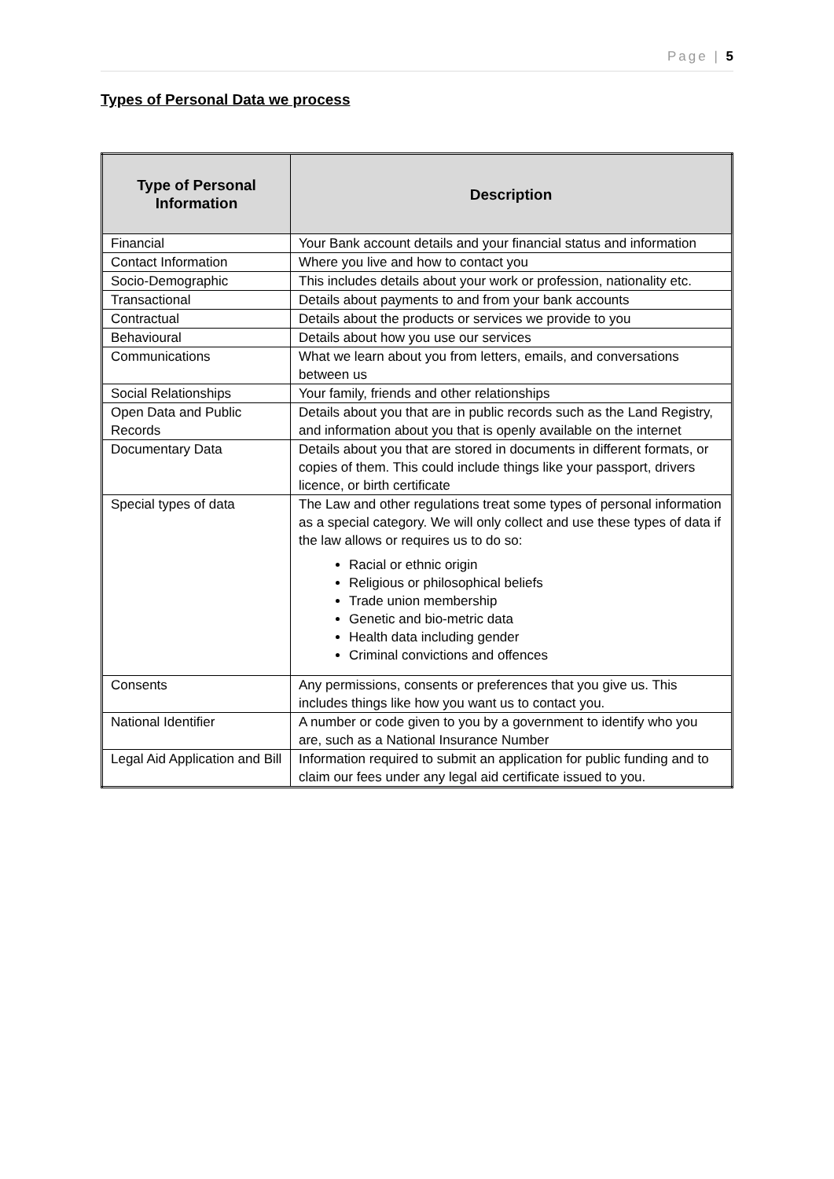Page | 5
Types of Personal Data we process
| Type of Personal Information | Description |
| --- | --- |
| Financial | Your Bank account details and your financial status and information |
| Contact Information | Where you live and how to contact you |
| Socio-Demographic | This includes details about your work or profession, nationality etc. |
| Transactional | Details about payments to and from your bank accounts |
| Contractual | Details about the products or services we provide to you |
| Behavioural | Details about how you use our services |
| Communications | What we learn about you from letters, emails, and conversations between us |
| Social Relationships | Your family, friends and other relationships |
| Open Data and Public Records | Details about you that are in public records such as the Land Registry, and information about you that is openly available on the internet |
| Documentary Data | Details about you that are stored in documents in different formats, or copies of them. This could include things like your passport, drivers licence, or birth certificate |
| Special types of data | The Law and other regulations treat some types of personal information as a special category. We will only collect and use these types of data if the law allows or requires us to do so: Racial or ethnic origin Religious or philosophical beliefs Trade union membership Genetic and bio-metric data Health data including gender Criminal convictions and offences |
| Consents | Any permissions, consents or preferences that you give us. This includes things like how you want us to contact you. |
| National Identifier | A number or code given to you by a government to identify who you are, such as a National Insurance Number |
| Legal Aid Application and Bill | Information required to submit an application for public funding and to claim our fees under any legal aid certificate issued to you. |